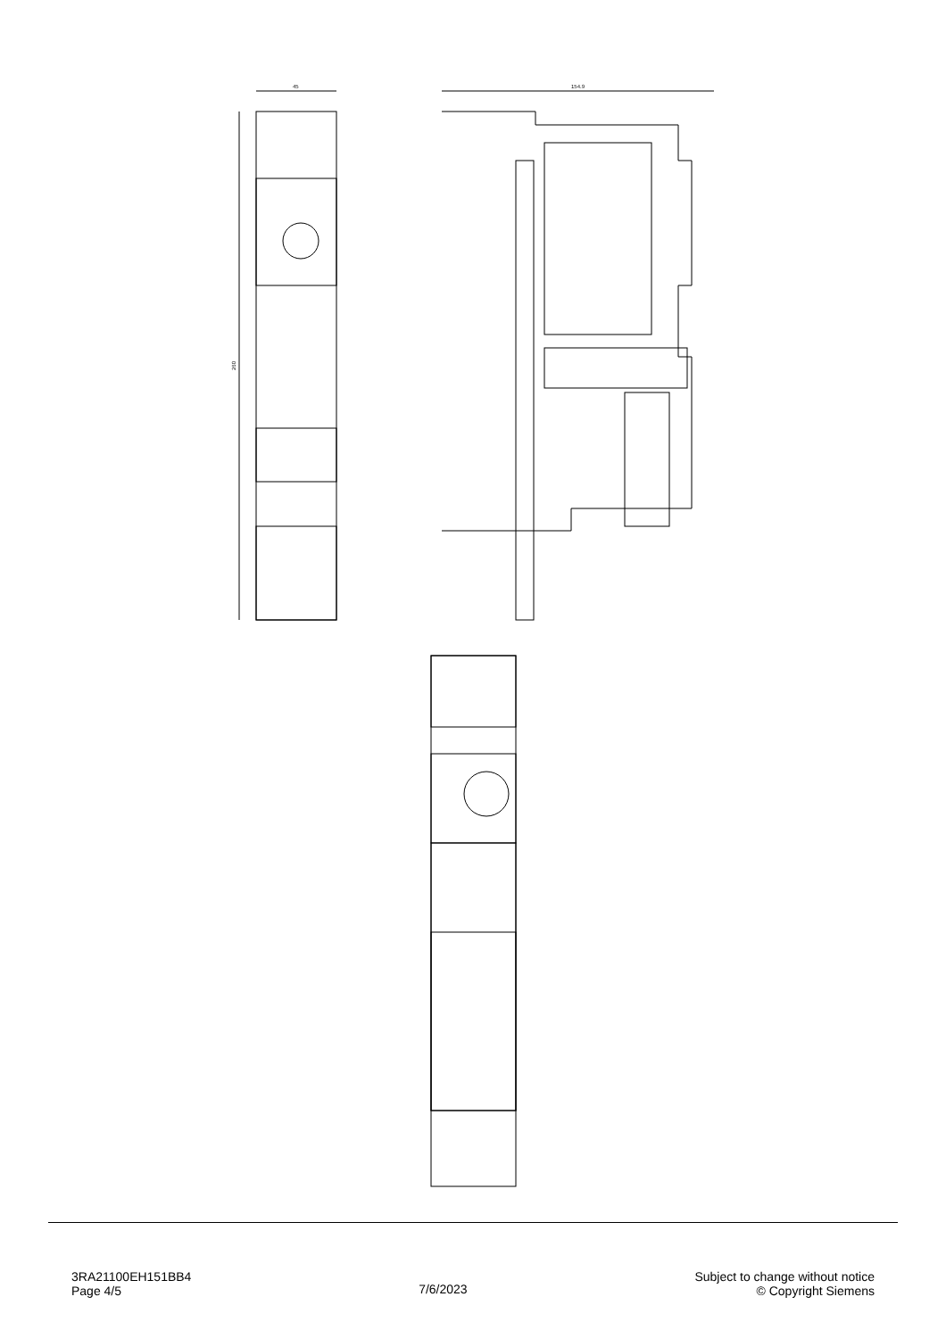45
260
154.9
3RA21100EH151BB4
Page 4/5
7/6/2023
Subject to change without notice
© Copyright Siemens